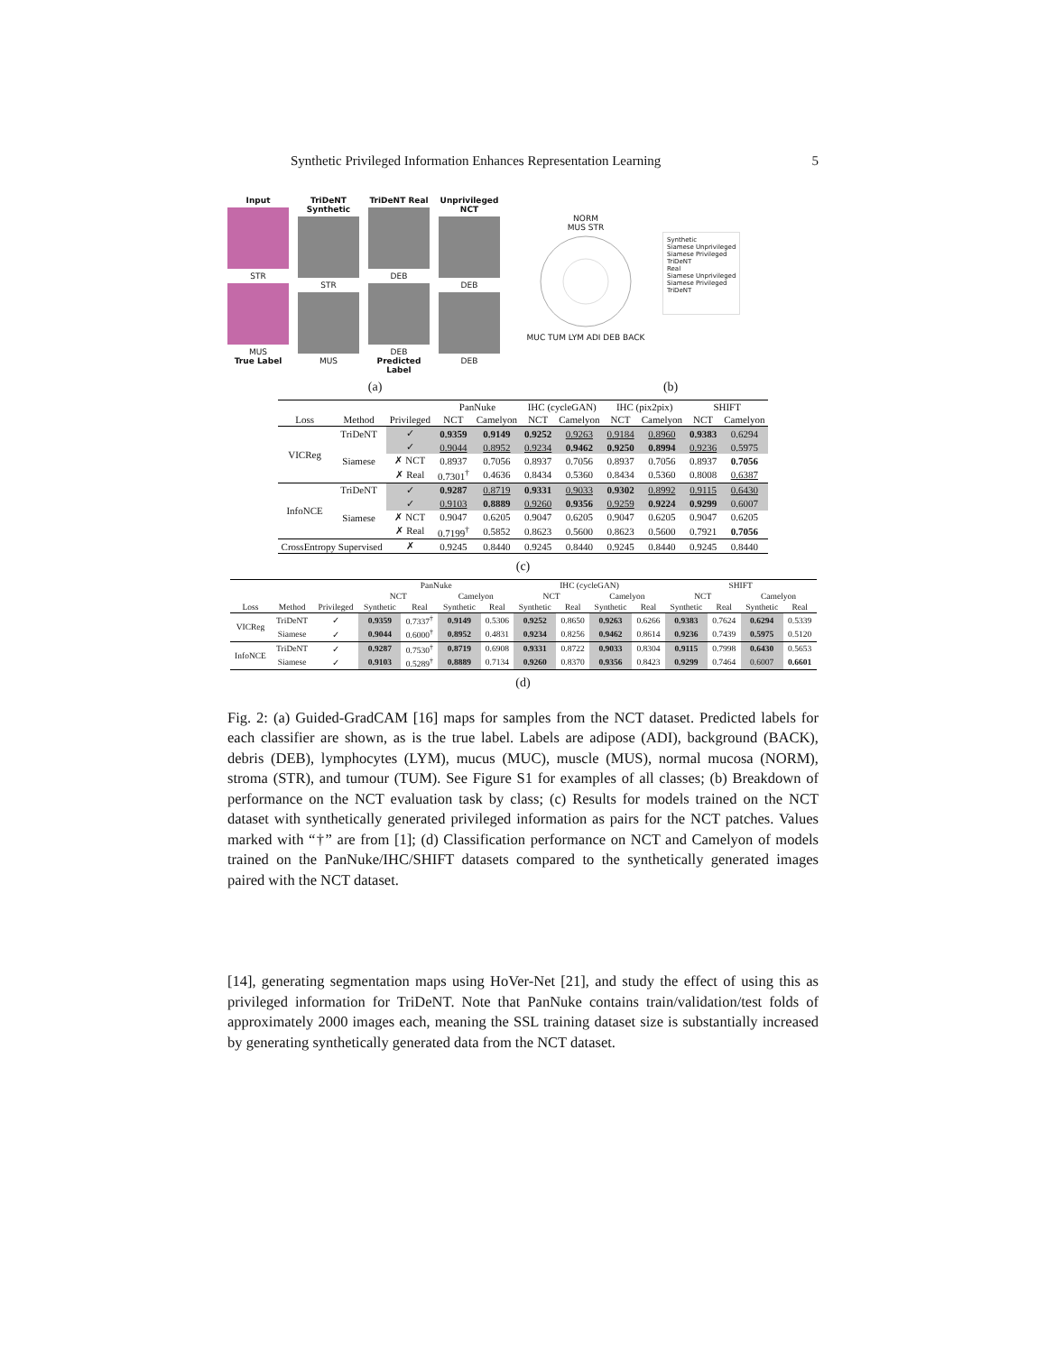Synthetic Privileged Information Enhances Representation Learning 5
Input
STR
MUS
True Label
TriDeNT Synthetic
STR
MUS
TriDeNT Real
DEB
DEB
Predicted Label
Unprivileged NCT
DEB
DEB
NORM
MUS STR
MUC TUM LYM ADI DEB BACK
Synthetic
Siamese Unprivileged
Siamese Privileged
TriDeNT
Real
Siamese Unprivileged
Siamese Privileged
TriDeNT
(a) (b)
| | | | PanNuke | | IHC (cycleGAN) | | IHC (pix2pix) | | SHIFT | |
| --- | --- | --- | --- | --- | --- | --- | --- | --- | --- | --- |
| Loss | Method | Privileged | NCT | Camelyon | NCT | Camelyon | NCT | Camelyon | NCT | Camelyon |
| VICReg | TriDeNT | ✓ | 0.9359 | 0.9149 | 0.9252 | 0.9263 | 0.9184 | 0.8960 | 0.9383 | 0.6294 |
| | Siamese | ✓ | 0.9044 | 0.8952 | 0.9234 | 0.9462 | 0.9250 | 0.8994 | 0.9236 | 0.5975 |
| | | ✗ NCT | 0.8937 | 0.7056 | 0.8937 | 0.7056 | 0.8937 | 0.7056 | 0.8937 | 0.7056 |
| | | ✗ Real | 0.7301<sup>†</sup> | 0.4636 | 0.8434 | 0.5360 | 0.8434 | 0.5360 | 0.8008 | 0.6387 |
| InfoNCE | TriDeNT | ✓ | 0.9287 | 0.8719 | 0.9331 | 0.9033 | 0.9302 | 0.8992 | 0.9115 | 0.6430 |
| | Siamese | ✓ | 0.9103 | 0.8889 | 0.9260 | 0.9356 | 0.9259 | 0.9224 | 0.9299 | 0.6007 |
| | | ✗ NCT | 0.9047 | 0.6205 | 0.9047 | 0.6205 | 0.9047 | 0.6205 | 0.9047 | 0.6205 |
| | | ✗ Real | 0.7199<sup>†</sup> | 0.5852 | 0.8623 | 0.5600 | 0.8623 | 0.5600 | 0.7921 | 0.7056 |
| CrossEntropy Supervised | | ✗ | 0.9245 | 0.8440 | 0.9245 | 0.8440 | 0.9245 | 0.8440 | 0.9245 | 0.8440 |
(c)
| | | | PanNuke | | | | IHC (cycleGAN) | | | | SHIFT | | | |
| --- | --- | --- | --- | --- | --- | --- | --- | --- | --- | --- | --- | --- | --- | --- |
| | | | NCT | | Camelyon | | NCT | | Camelyon | | NCT | | Camelyon | |
| Loss | Method | Privileged | Synthetic | Real | Synthetic | Real | Synthetic | Real | Synthetic | Real | Synthetic | Real | Synthetic | Real |
| VICReg | TriDeNT | ✓ | 0.9359 | 0.7337<sup>†</sup> | 0.9149 | 0.5306 | 0.9252 | 0.8650 | 0.9263 | 0.6266 | 0.9383 | 0.7624 | 0.6294 | 0.5339 |
| | Siamese | ✓ | 0.9044 | 0.6000<sup>†</sup> | 0.8952 | 0.4831 | 0.9234 | 0.8256 | 0.9462 | 0.8614 | 0.9236 | 0.7439 | 0.5975 | 0.5120 |
| InfoNCE | TriDeNT | ✓ | 0.9287 | 0.7530<sup>†</sup> | 0.8719 | 0.6908 | 0.9331 | 0.8722 | 0.9033 | 0.8304 | 0.9115 | 0.7998 | 0.6430 | 0.5653 |
| | Siamese | ✓ | 0.9103 | 0.5289<sup>†</sup> | 0.8889 | 0.7134 | 0.9260 | 0.8370 | 0.9356 | 0.8423 | 0.9299 | 0.7464 | 0.6007 | 0.6601 |
(d)
Fig. 2: (a) Guided-GradCAM [16] maps for samples from the NCT dataset. Predicted labels for each classifier are shown, as is the true label. Labels are adipose (ADI), background (BACK), debris (DEB), lymphocytes (LYM), mucus (MUC), muscle (MUS), normal mucosa (NORM), stroma (STR), and tumour (TUM). See Figure S1 for examples of all classes; (b) Breakdown of performance on the NCT evaluation task by class; (c) Results for models trained on the NCT dataset with synthetically generated privileged information as pairs for the NCT patches. Values marked with “†” are from [1]; (d) Classification performance on NCT and Camelyon of models trained on the PanNuke/IHC/SHIFT datasets compared to the synthetically generated images paired with the NCT dataset.
[14], generating segmentation maps using HoVer-Net [21], and study the effect of using this as privileged information for TriDeNT. Note that PanNuke contains train/validation/test folds of approximately 2000 images each, meaning the SSL training dataset size is substantially increased by generating synthetically generated data from the NCT dataset.